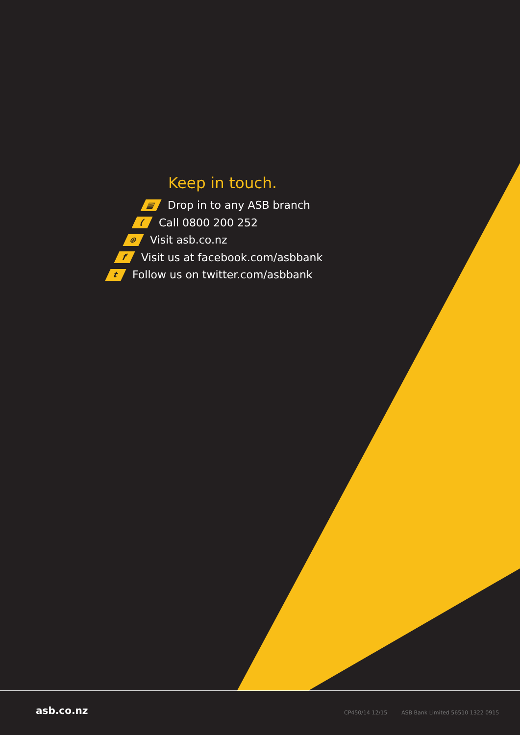Keep in touch.
▦ Drop in to any ASB branch
(Call 0800 200 252
⊕ Visit asb.co.nz
f Visit us at facebook.com/asbbank
t Follow us on twitter.com/asbbank
asb.co.nz CP450/14 12/15
ASB Bank Limited 56510 1322 0915